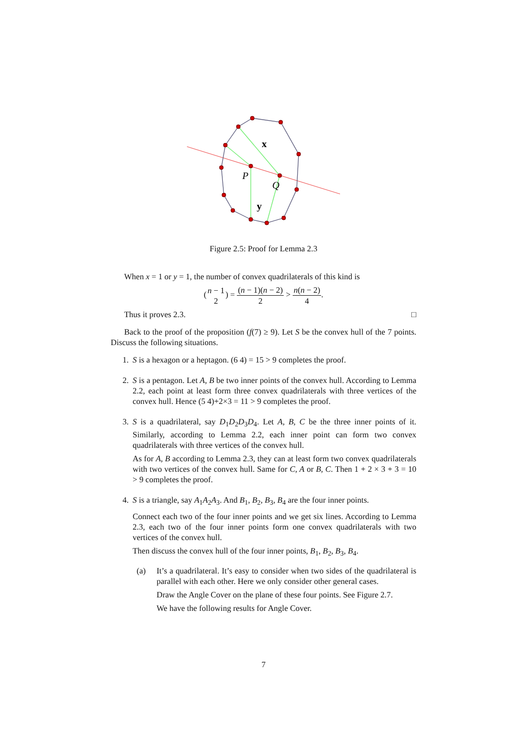x
P
Q
y
Figure 2.5: Proof for Lemma 2.3
When x = 1 or y = 1, the number of convex quadrilaterals of this kind is
(n − 1 2) = (n − 1)(n − 2) 2 > n(n − 2) 4.
Thus it proves 2.3. □
Back to the proof of the proposition (f(7) ≥ 9). Let S be the convex hull of the 7 points. Discuss the following situations.
1. S is a hexagon or a heptagon. (6 4) = 15 > 9 completes the proof.
2. S is a pentagon. Let A, B be two inner points of the convex hull. According to Lemma 2.2, each point at least form three convex quadrilaterals with three vertices of the convex hull. Hence (5 4)+2×3 = 11 > 9 completes the proof.
3. S is a quadrilateral, say D<sub>1</sub>D<sub>2</sub>D<sub>3</sub>D<sub>4</sub>. Let A, B, C be the three inner points of it. Similarly, according to Lemma 2.2, each inner point can form two convex quadrilaterals with three vertices of the convex hull.
As for A, B according to Lemma 2.3, they can at least form two convex quadrilaterals with two vertices of the convex hull. Same for C, A or B, C. Then 1 + 2 × 3 + 3 = 10 > 9 completes the proof.
4. S is a triangle, say A<sub>1</sub>A<sub>2</sub>A<sub>3</sub>. And B<sub>1</sub>, B<sub>2</sub>, B<sub>3</sub>, B<sub>4</sub> are the four inner points.
Connect each two of the four inner points and we get six lines. According to Lemma 2.3, each two of the four inner points form one convex quadrilaterals with two vertices of the convex hull.
Then discuss the convex hull of the four inner points, B<sub>1</sub>, B<sub>2</sub>, B<sub>3</sub>, B<sub>4</sub>.
(a) It’s a quadrilateral. It’s easy to consider when two sides of the quadrilateral is parallel with each other. Here we only consider other general cases.
Draw the Angle Cover on the plane of these four points. See Figure 2.7.
We have the following results for Angle Cover.
7